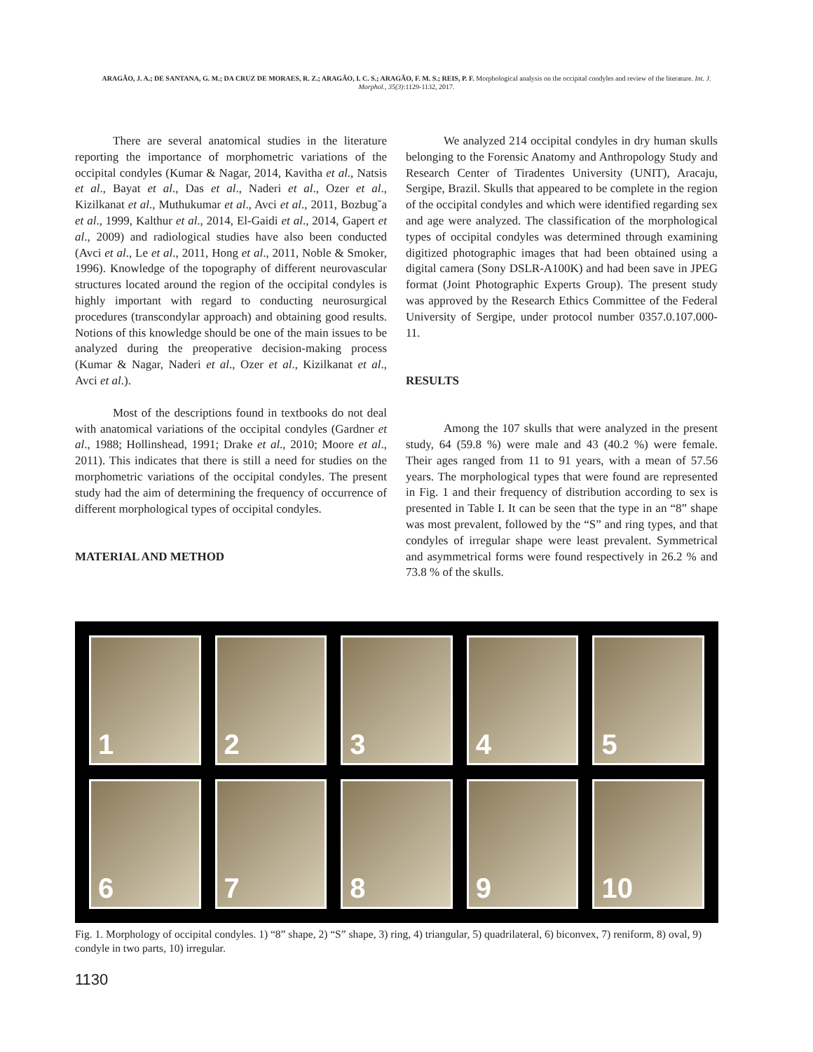ARAGÃO, J. A.; DE SANTANA, G. M.; DA CRUZ DE MORAES, R. Z.; ARAGÃO, I. C. S.; ARAGÃO, F. M. S.; REIS, P. F. Morphological analysis on the occipital condyles and review of the literature. Int. J. Morphol., 35(3):1129-1132, 2017.
There are several anatomical studies in the literature reporting the importance of morphometric variations of the occipital condyles (Kumar & Nagar, 2014, Kavitha et al., Natsis et al., Bayat et al., Das et al., Naderi et al., Ozer et al., Kizilkanat et al., Muthukumar et al., Avci et al., 2011, Bozbug˘a et al., 1999, Kalthur et al., 2014, El-Gaidi et al., 2014, Gapert et al., 2009) and radiological studies have also been conducted (Avci et al., Le et al., 2011, Hong et al., 2011, Noble & Smoker, 1996). Knowledge of the topography of different neurovascular structures located around the region of the occipital condyles is highly important with regard to conducting neurosurgical procedures (transcondylar approach) and obtaining good results. Notions of this knowledge should be one of the main issues to be analyzed during the preoperative decision-making process (Kumar & Nagar, Naderi et al., Ozer et al., Kizilkanat et al., Avci et al.).
Most of the descriptions found in textbooks do not deal with anatomical variations of the occipital condyles (Gardner et al., 1988; Hollinshead, 1991; Drake et al., 2010; Moore et al., 2011). This indicates that there is still a need for studies on the morphometric variations of the occipital condyles. The present study had the aim of determining the frequency of occurrence of different morphological types of occipital condyles.
MATERIAL AND METHOD
We analyzed 214 occipital condyles in dry human skulls belonging to the Forensic Anatomy and Anthropology Study and Research Center of Tiradentes University (UNIT), Aracaju, Sergipe, Brazil. Skulls that appeared to be complete in the region of the occipital condyles and which were identified regarding sex and age were analyzed. The classification of the morphological types of occipital condyles was determined through examining digitized photographic images that had been obtained using a digital camera (Sony DSLR-A100K) and had been save in JPEG format (Joint Photographic Experts Group). The present study was approved by the Research Ethics Committee of the Federal University of Sergipe, under protocol number 0357.0.107.000-11.
RESULTS
Among the 107 skulls that were analyzed in the present study, 64 (59.8 %) were male and 43 (40.2 %) were female. Their ages ranged from 11 to 91 years, with a mean of 57.56 years. The morphological types that were found are represented in Fig. 1 and their frequency of distribution according to sex is presented in Table I. It can be seen that the type in an “8” shape was most prevalent, followed by the “S” and ring types, and that condyles of irregular shape were least prevalent. Symmetrical and asymmetrical forms were found respectively in 26.2 % and 73.8 % of the skulls.
1
2
3
4
5
6
7
8
9
10
Fig. 1. Morphology of occipital condyles. 1) “8” shape, 2) “S” shape, 3) ring, 4) triangular, 5) quadrilateral, 6) biconvex, 7) reniform, 8) oval, 9) condyle in two parts, 10) irregular.
1130